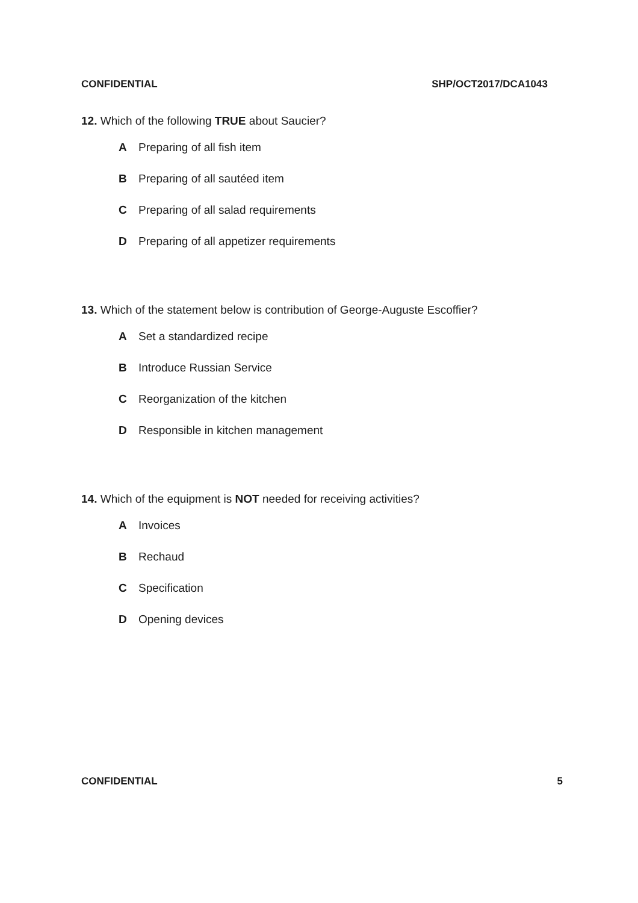CONFIDENTIAL SHP/OCT2017/DCA1043
12. Which of the following TRUE about Saucier?
A Preparing of all fish item
B Preparing of all sautéed item
C Preparing of all salad requirements
D Preparing of all appetizer requirements
13. Which of the statement below is contribution of George-Auguste Escoffier?
A Set a standardized recipe
B Introduce Russian Service
C Reorganization of the kitchen
D Responsible in kitchen management
14. Which of the equipment is NOT needed for receiving activities?
A Invoices
B Rechaud
C Specification
D Opening devices
CONFIDENTIAL 5